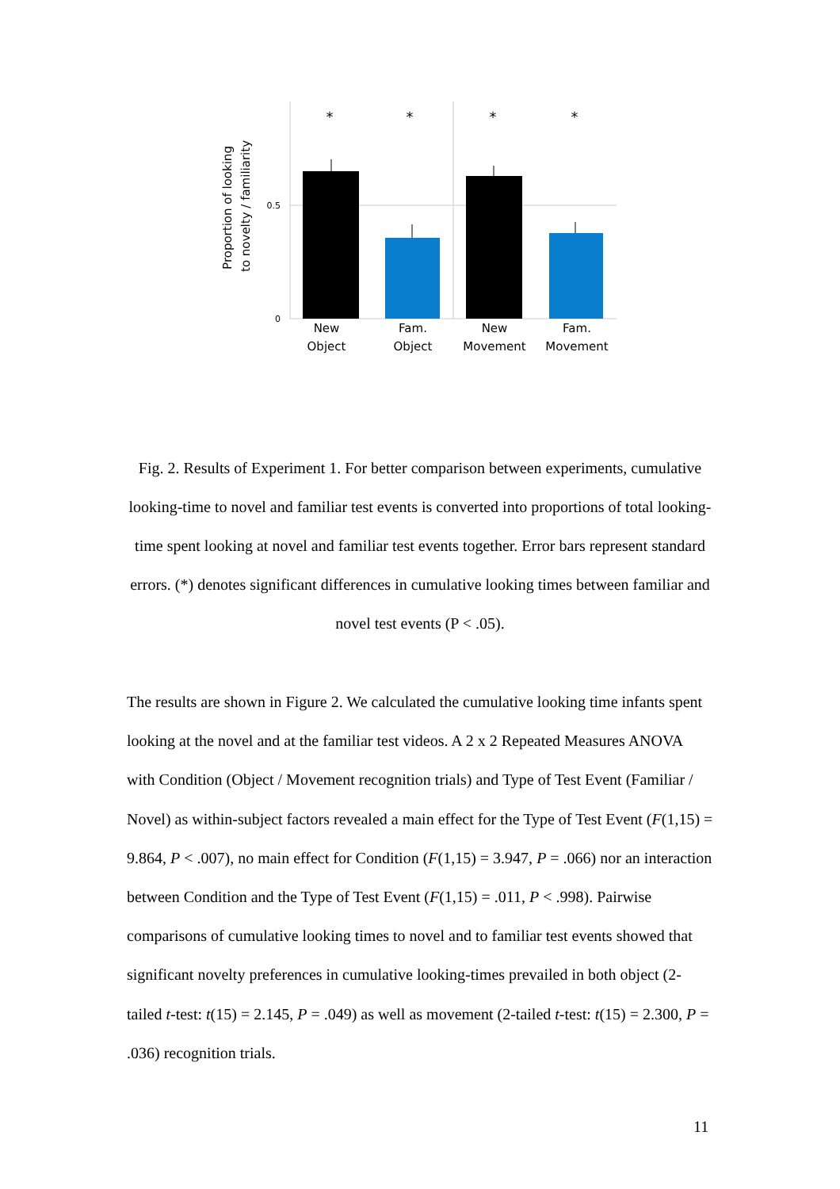*
*
*
*
0.5
0
New
Object
Fam.
Object
New
Movement
Fam.
Movement
Proportion of looking
to novelty / familiarity
Fig. 2. Results of Experiment 1. For better comparison between experiments, cumulative looking-time to novel and familiar test events is converted into proportions of total looking-time spent looking at novel and familiar test events together. Error bars represent standard errors. (*) denotes significant differences in cumulative looking times between familiar and novel test events (P < .05).
The results are shown in Figure 2. We calculated the cumulative looking time infants spent looking at the novel and at the familiar test videos. A 2 x 2 Repeated Measures ANOVA with Condition (Object / Movement recognition trials) and Type of Test Event (Familiar / Novel) as within-subject factors revealed a main effect for the Type of Test Event (F(1,15) = 9.864, P < .007), no main effect for Condition (F(1,15) = 3.947, P = .066) nor an interaction between Condition and the Type of Test Event (F(1,15) = .011, P < .998). Pairwise comparisons of cumulative looking times to novel and to familiar test events showed that significant novelty preferences in cumulative looking-times prevailed in both object (2-tailed t-test: t(15) = 2.145, P = .049) as well as movement (2-tailed t-test: t(15) = 2.300, P = .036) recognition trials.
11